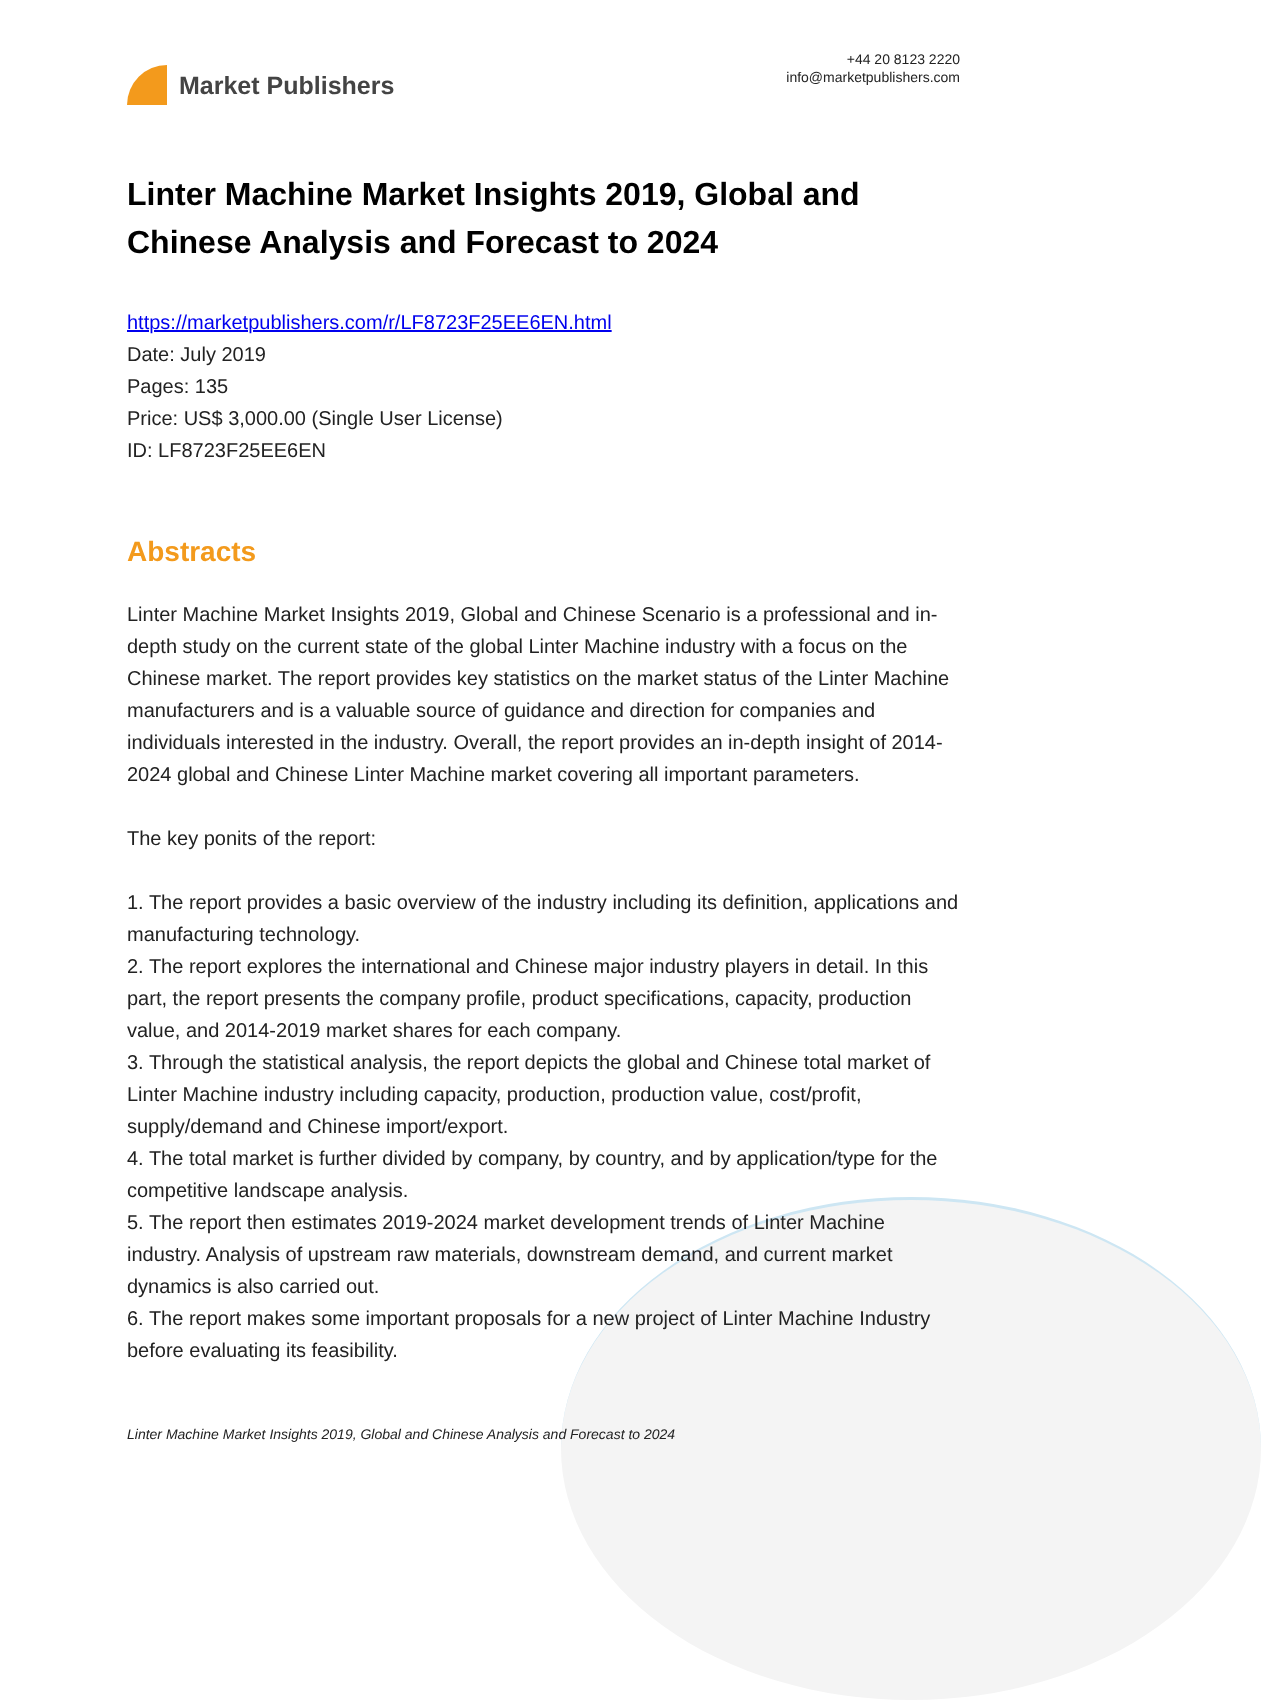Market Publishers
+44 20 8123 2220
info@marketpublishers.com
Linter Machine Market Insights 2019, Global and Chinese Analysis and Forecast to 2024
https://marketpublishers.com/r/LF8723F25EE6EN.html
Date: July 2019
Pages: 135
Price: US$ 3,000.00 (Single User License)
ID: LF8723F25EE6EN
Abstracts
Linter Machine Market Insights 2019, Global and Chinese Scenario is a professional and in-depth study on the current state of the global Linter Machine industry with a focus on the Chinese market. The report provides key statistics on the market status of the Linter Machine manufacturers and is a valuable source of guidance and direction for companies and individuals interested in the industry. Overall, the report provides an in-depth insight of 2014-2024 global and Chinese Linter Machine market covering all important parameters.
The key ponits of the report:
1. The report provides a basic overview of the industry including its definition, applications and manufacturing technology.
2. The report explores the international and Chinese major industry players in detail. In this part, the report presents the company profile, product specifications, capacity, production value, and 2014-2019 market shares for each company.
3. Through the statistical analysis, the report depicts the global and Chinese total market of Linter Machine industry including capacity, production, production value, cost/profit, supply/demand and Chinese import/export.
4. The total market is further divided by company, by country, and by application/type for the competitive landscape analysis.
5. The report then estimates 2019-2024 market development trends of Linter Machine industry. Analysis of upstream raw materials, downstream demand, and current market dynamics is also carried out.
6. The report makes some important proposals for a new project of Linter Machine Industry before evaluating its feasibility.
Linter Machine Market Insights 2019, Global and Chinese Analysis and Forecast to 2024